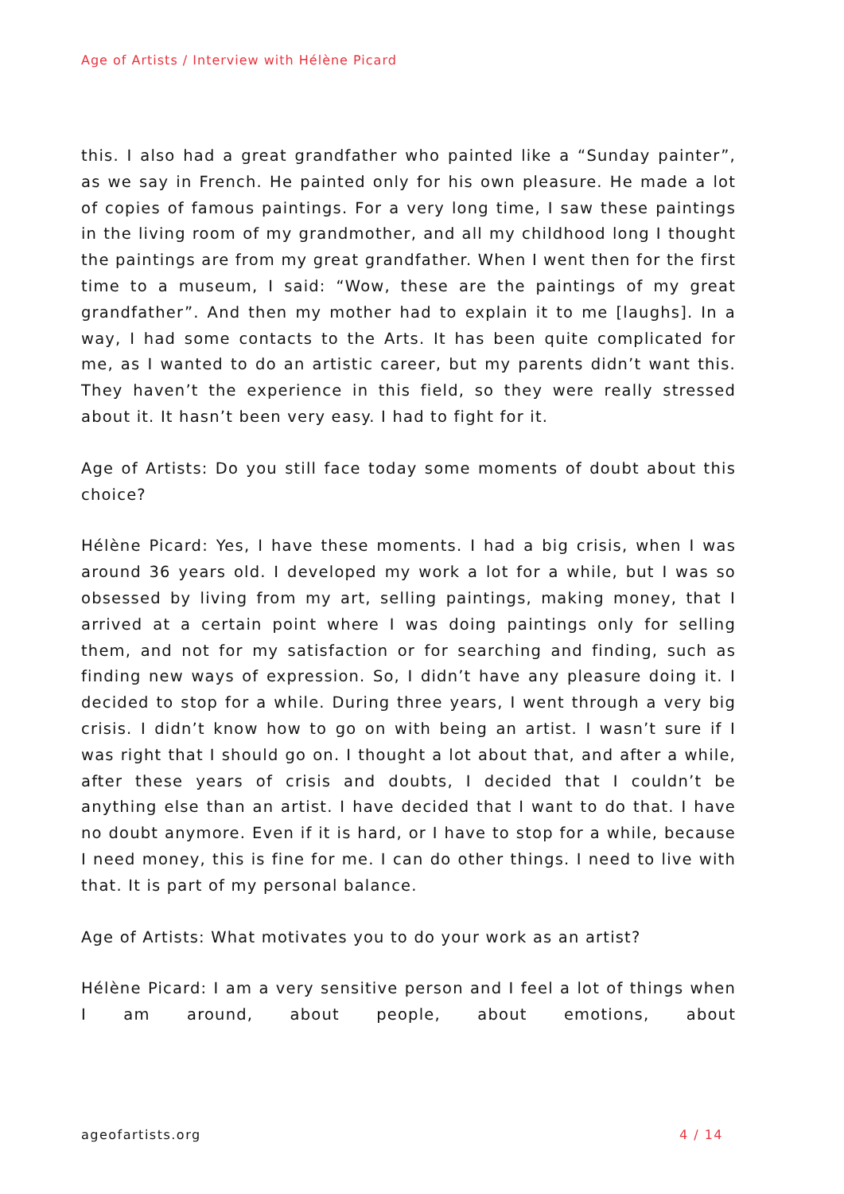Age of Artists / Interview with Hélène Picard
this. I also had a great grandfather who painted like a “Sunday painter”, as we say in French. He painted only for his own pleasure. He made a lot of copies of famous paintings. For a very long time, I saw these paintings in the living room of my grandmother, and all my childhood long I thought the paintings are from my great grandfather. When I went then for the first time to a museum, I said: “Wow, these are the paintings of my great grandfather”. And then my mother had to explain it to me [laughs]. In a way, I had some contacts to the Arts. It has been quite complicated for me, as I wanted to do an artistic career, but my parents didn’t want this. They haven’t the experience in this field, so they were really stressed about it. It hasn’t been very easy. I had to fight for it.
Age of Artists: Do you still face today some moments of doubt about this choice?
Hélène Picard: Yes, I have these moments. I had a big crisis, when I was around 36 years old. I developed my work a lot for a while, but I was so obsessed by living from my art, selling paintings, making money, that I arrived at a certain point where I was doing paintings only for selling them, and not for my satisfaction or for searching and finding, such as finding new ways of expression. So, I didn’t have any pleasure doing it. I decided to stop for a while. During three years, I went through a very big crisis. I didn’t know how to go on with being an artist. I wasn’t sure if I was right that I should go on. I thought a lot about that, and after a while, after these years of crisis and doubts, I decided that I couldn’t be anything else than an artist. I have decided that I want to do that. I have no doubt anymore. Even if it is hard, or I have to stop for a while, because I need money, this is fine for me. I can do other things. I need to live with that. It is part of my personal balance.
Age of Artists: What motivates you to do your work as an artist?
Hélène Picard: I am a very sensitive person and I feel a lot of things when I am around, about people, about emotions, about
ageofartists.org 4 / 14